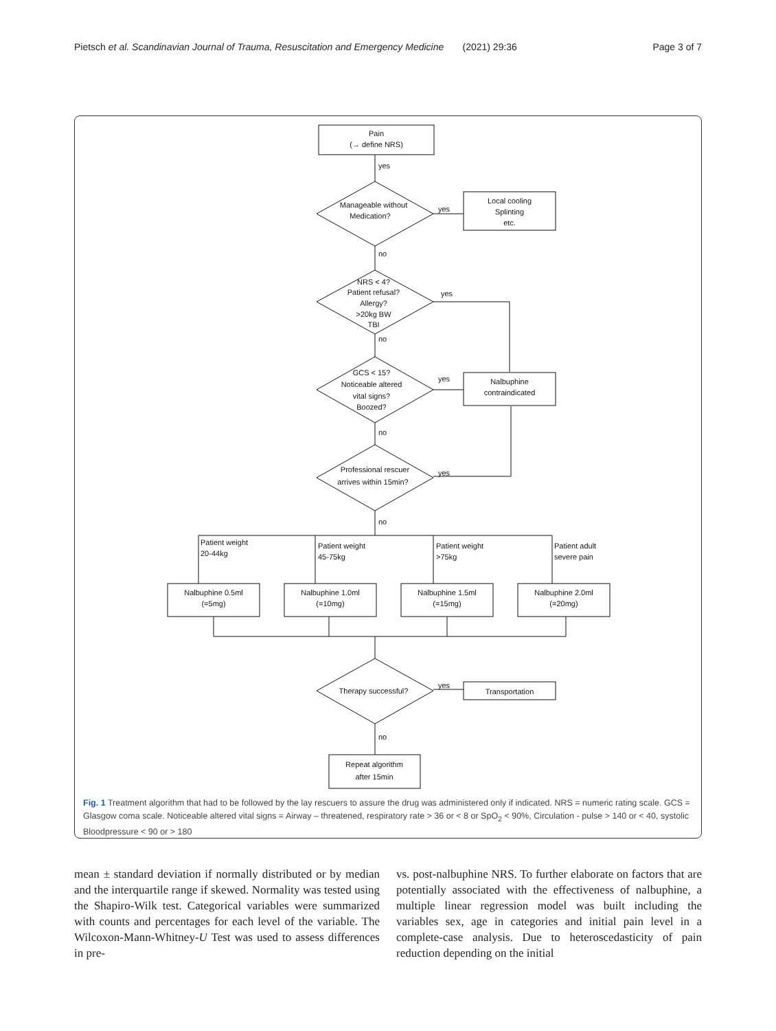Pietsch et al. Scandinavian Journal of Trauma, Resuscitation and Emergency Medicine (2021) 29:36
Page 3 of 7
Pain
(→ define NRS)
yes
Manageable without
Medication?
yes
Local cooling
Splinting
etc.
no
NRS < 4?
Patient refusal?
Allergy?
>20kg BW
TBI
yes
no
GCS < 15?
Noticeable altered
vital signs?
Boozed?
yes
Nalbuphine
contraindicated
no
Professional rescuer
arrives within 15min?
yes
no
Patient weight
20-44kg
Patient weight
45-75kg
Patient weight
>75kg
Patient adult
severe pain
Nalbuphine 0.5ml
(=5mg)
Nalbuphine 1.0ml
(=10mg)
Nalbuphine 1.5ml
(=15mg)
Nalbuphine 2.0ml
(=20mg)
Therapy successful?
yes
Transportation
no
Repeat algorithm
after 15min
Fig. 1 Treatment algorithm that had to be followed by the lay rescuers to assure the drug was administered only if indicated. NRS = numeric rating scale. GCS = Glasgow coma scale. Noticeable altered vital signs = Airway – threatened, respiratory rate > 36 or < 8 or SpO<sub>2</sub> < 90%, Circulation - pulse > 140 or < 40, systolic Bloodpressure < 90 or > 180
mean ± standard deviation if normally distributed or by median and the interquartile range if skewed. Normality was tested using the Shapiro-Wilk test. Categorical variables were summarized with counts and percentages for each level of the variable. The Wilcoxon-Mann-Whitney-U Test was used to assess differences in pre-
vs. post-nalbuphine NRS. To further elaborate on factors that are potentially associated with the effectiveness of nalbuphine, a multiple linear regression model was built including the variables sex, age in categories and initial pain level in a complete-case analysis. Due to heteroscedasticity of pain reduction depending on the initial